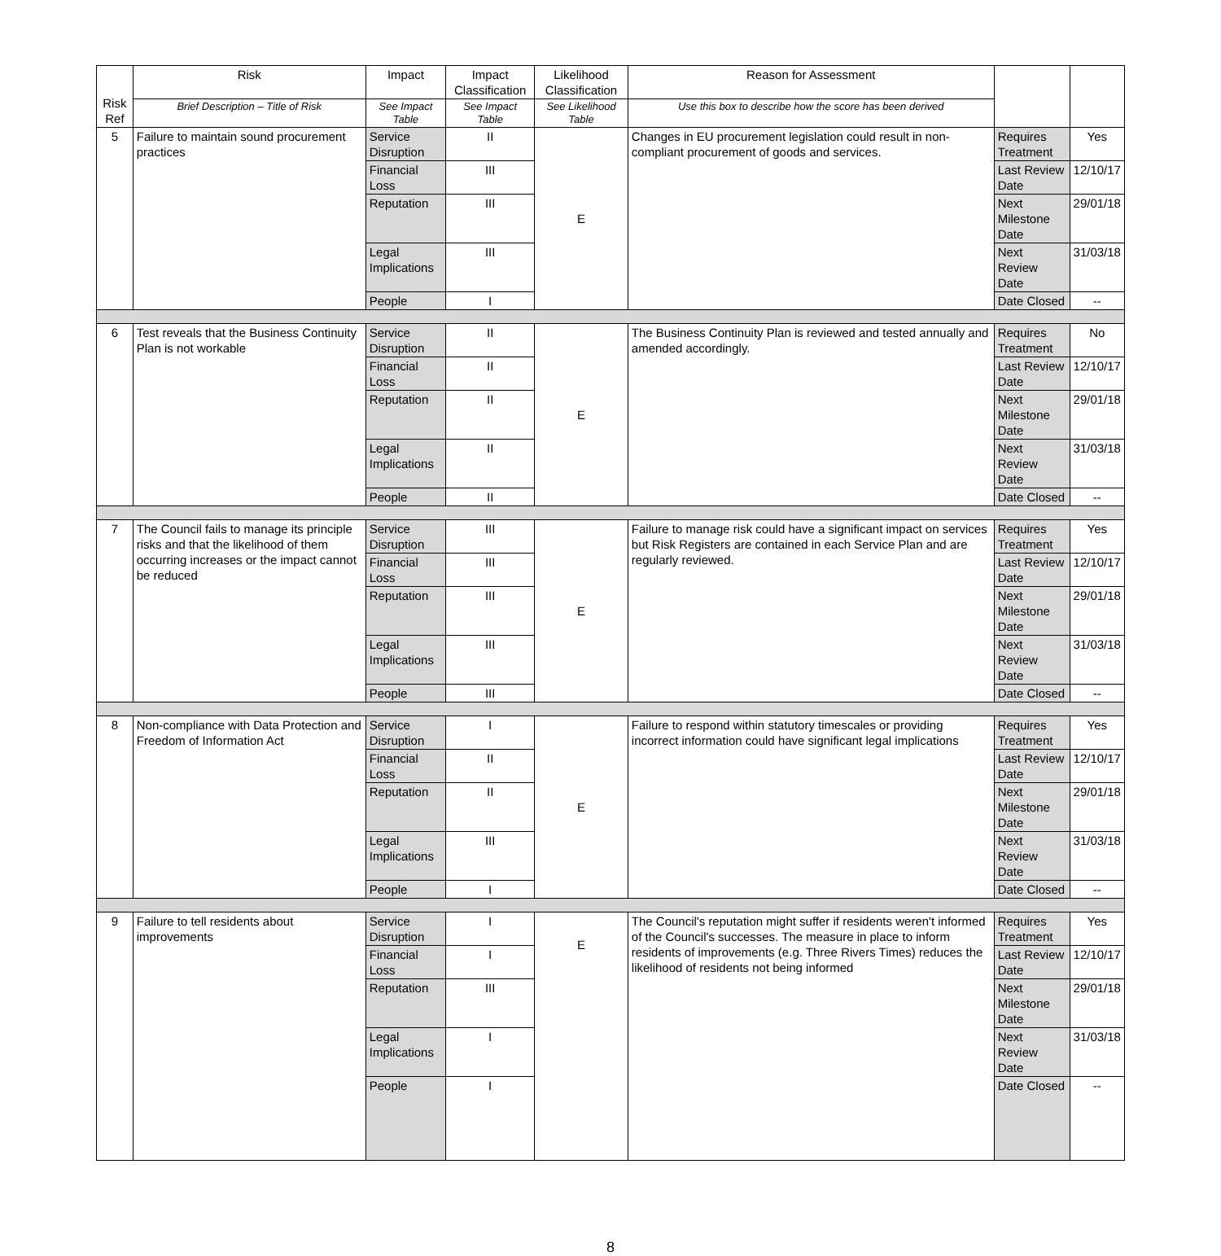| Risk Ref | Risk | Impact | Impact Classification | Likelihood Classification | Reason for Assessment | | |
| --- | --- | --- | --- | --- | --- | --- | --- |
| | Brief Description – Title of Risk | See Impact Table | See Impact Table | See Likelihood Table | Use this box to describe how the score has been derived | | |
| 5 | Failure to maintain sound procurement practices | Service Disruption | II | E | Changes in EU procurement legislation could result in non-compliant procurement of goods and services. | Requires Treatment | Yes |
| | | Financial Loss | III | | | Last Review Date | 12/10/17 |
| | | Reputation | III | | | Next Milestone Date | 29/01/18 |
| | | Legal Implications | III | | | Next Review Date | 31/03/18 |
| | | People | I | | | Date Closed | -- |
| 6 | Test reveals that the Business Continuity Plan is not workable | Service Disruption | II | E | The Business Continuity Plan is reviewed and tested annually and amended accordingly. | Requires Treatment | No |
| | | Financial Loss | II | | | Last Review Date | 12/10/17 |
| | | Reputation | II | | | Next Milestone Date | 29/01/18 |
| | | Legal Implications | II | | | Next Review Date | 31/03/18 |
| | | People | II | | | Date Closed | -- |
| 7 | The Council fails to manage its principle risks and that the likelihood of them occurring increases or the impact cannot be reduced | Service Disruption | III | E | Failure to manage risk could have a significant impact on services but Risk Registers are contained in each Service Plan and are regularly reviewed. | Requires Treatment | Yes |
| | | Financial Loss | III | | | Last Review Date | 12/10/17 |
| | | Reputation | III | | | Next Milestone Date | 29/01/18 |
| | | Legal Implications | III | | | Next Review Date | 31/03/18 |
| | | People | III | | | Date Closed | -- |
| 8 | Non-compliance with Data Protection and Freedom of Information Act | Service Disruption | I | E | Failure to respond within statutory timescales or providing incorrect information could have significant legal implications | Requires Treatment | Yes |
| | | Financial Loss | II | | | Last Review Date | 12/10/17 |
| | | Reputation | II | | | Next Milestone Date | 29/01/18 |
| | | Legal Implications | III | | | Next Review Date | 31/03/18 |
| | | People | I | | | Date Closed | -- |
| 9 | Failure to tell residents about improvements | Service Disruption | I | E | The Council's reputation might suffer if residents weren't informed of the Council's successes. The measure in place to inform residents of improvements (e.g. Three Rivers Times) reduces the likelihood of residents not being informed | Requires Treatment | Yes |
| | | Financial Loss | I | | | Last Review Date | 12/10/17 |
| | | Reputation | III | | | Next Milestone Date | 29/01/18 |
| | | Legal Implications | I | | | Next Review Date | 31/03/18 |
| | | People | I | | | Date Closed | -- |
8